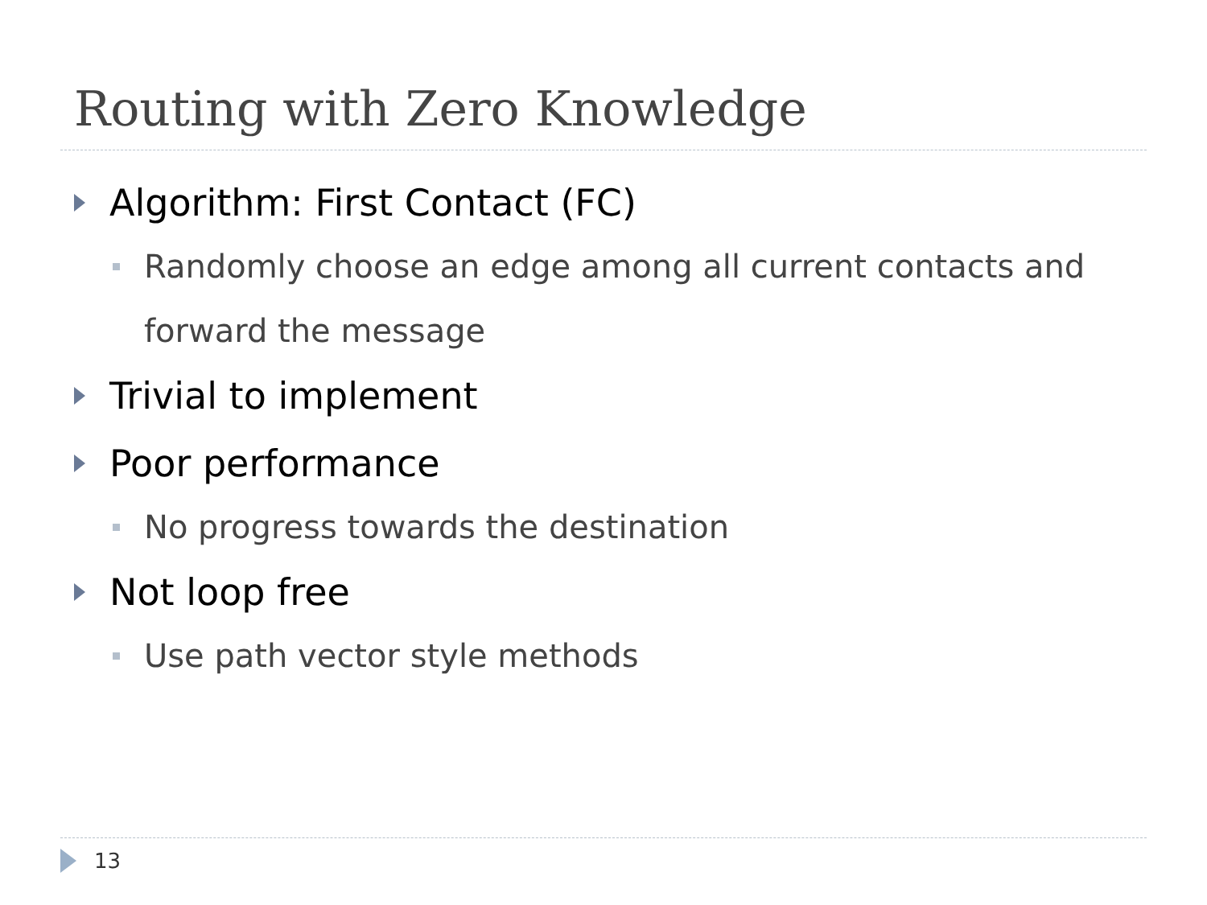Routing with Zero Knowledge
Algorithm: First Contact (FC)
Randomly choose an edge among all current contacts and forward the message
Trivial to implement
Poor performance
No progress towards the destination
Not loop free
Use path vector style methods
13